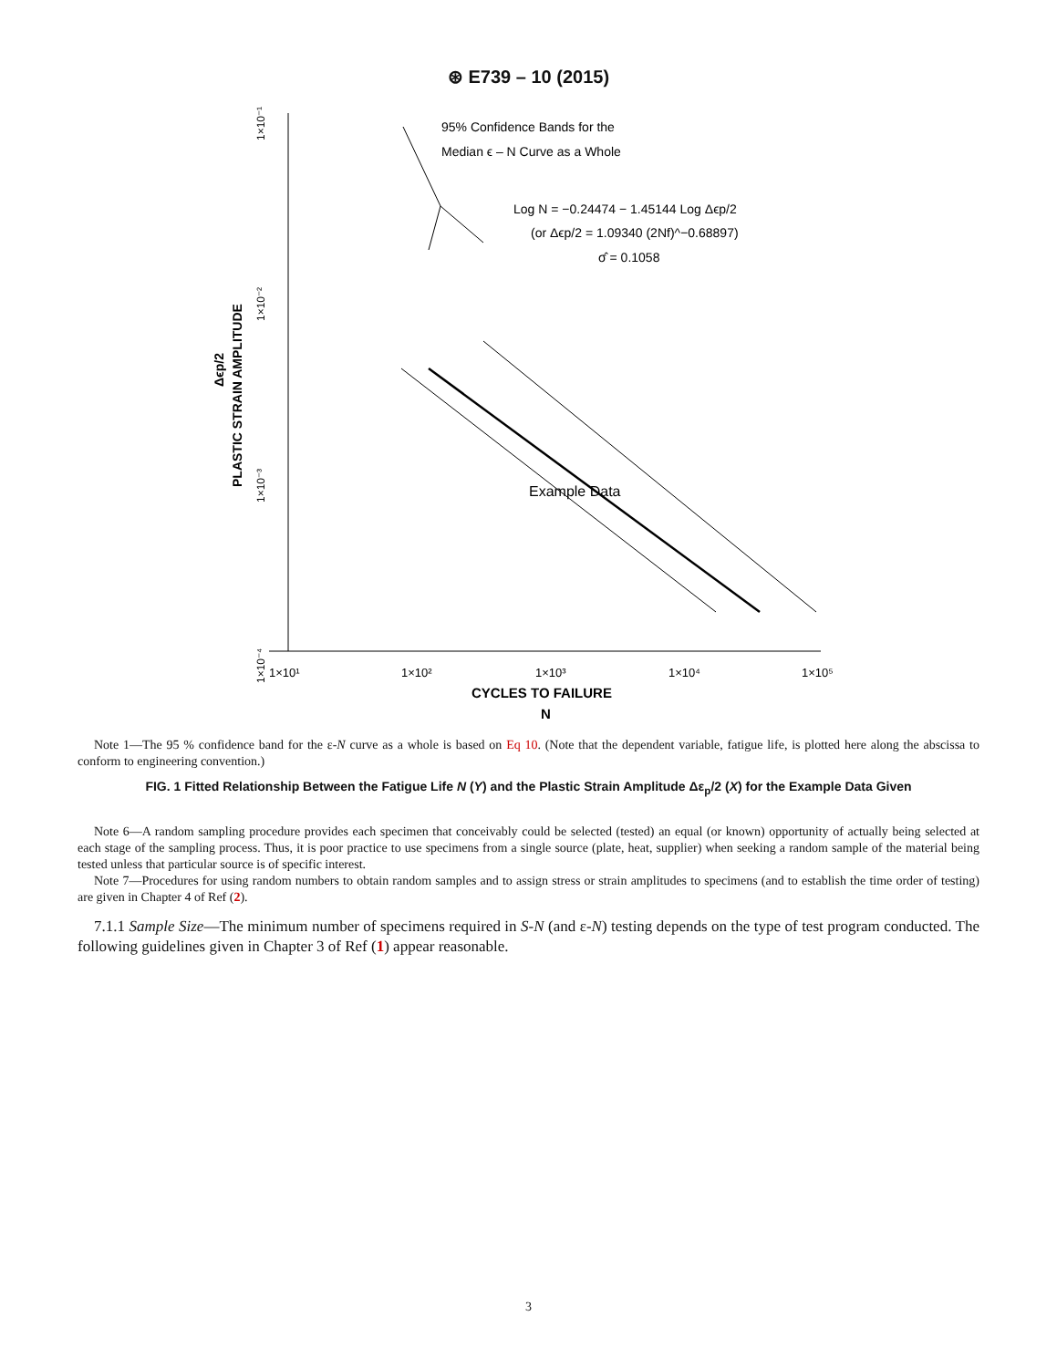⊛ E739 – 10 (2015)
95% Confidence Bands for the
Median ϵ – N Curve as a Whole
Log N = −0.24474 − 1.45144 Log Δϵp/2
(or Δϵp/2 = 1.09340 (2Nf)^−0.68897)
σ̂ = 0.1058
Example Data
1×10¹
1×10²
1×10³
1×10⁴
1×10⁵
CYCLES TO FAILURE
N
PLASTIC STRAIN AMPLITUDE
Δϵp/2
1×10⁻⁴
1×10⁻³
1×10⁻²
1×10⁻¹
Note 1—The 95 % confidence band for the ε-N curve as a whole is based on Eq 10. (Note that the dependent variable, fatigue life, is plotted here along the abscissa to conform to engineering convention.)
FIG. 1 Fitted Relationship Between the Fatigue Life N (Y) and the Plastic Strain Amplitude Δε<sub>p</sub>/2 (X) for the Example Data Given
Note 6—A random sampling procedure provides each specimen that conceivably could be selected (tested) an equal (or known) opportunity of actually being selected at each stage of the sampling process. Thus, it is poor practice to use specimens from a single source (plate, heat, supplier) when seeking a random sample of the material being tested unless that particular source is of specific interest.
Note 7—Procedures for using random numbers to obtain random samples and to assign stress or strain amplitudes to specimens (and to establish the time order of testing) are given in Chapter 4 of Ref (2).
7.1.1 Sample Size—The minimum number of specimens required in S-N (and ε-N) testing depends on the type of test program conducted. The following guidelines given in Chapter 3 of Ref (1) appear reasonable.
3